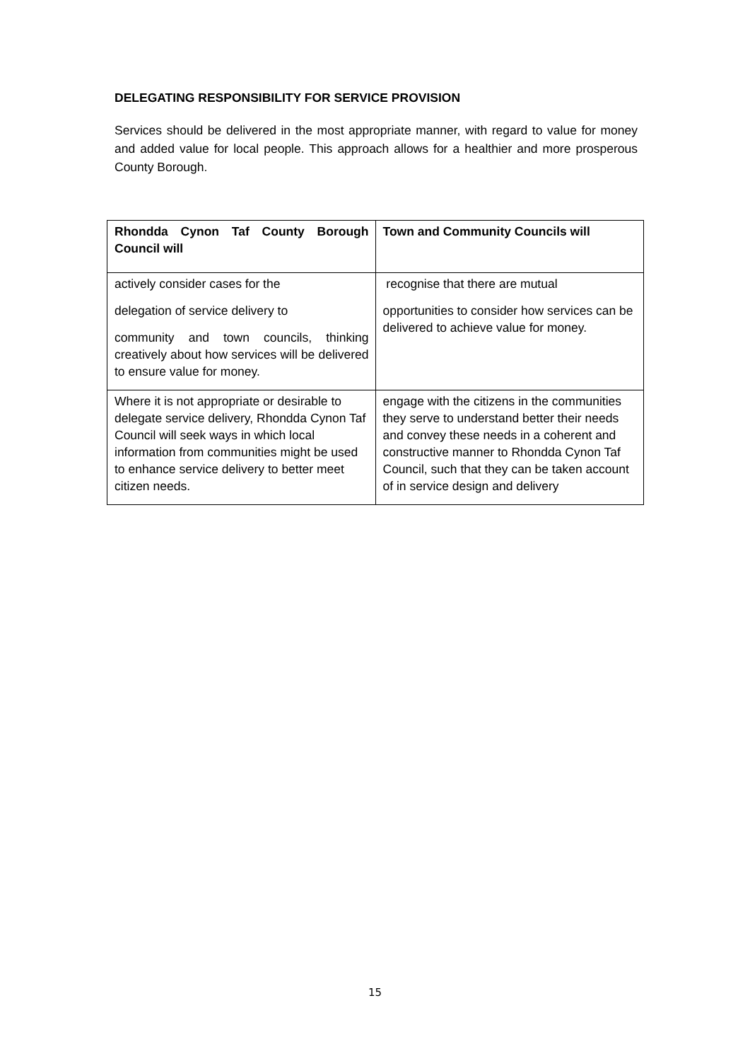DELEGATING RESPONSIBILITY FOR SERVICE PROVISION
Services should be delivered in the most appropriate manner, with regard to value for money and added value for local people. This approach allows for a healthier and more prosperous County Borough.
| Rhondda Cynon Taf County Borough Council will | Town and Community Councils will |
| --- | --- |
| actively consider cases for the delegation of service delivery to community and town councils, thinking creatively about how services will be delivered to ensure value for money. | recognise that there are mutual opportunities to consider how services can be delivered to achieve value for money. |
| Where it is not appropriate or desirable to delegate service delivery, Rhondda Cynon Taf Council will seek ways in which local information from communities might be used to enhance service delivery to better meet citizen needs. | engage with the citizens in the communities they serve to understand better their needs and convey these needs in a coherent and constructive manner to Rhondda Cynon Taf Council, such that they can be taken account of in service design and delivery |
15